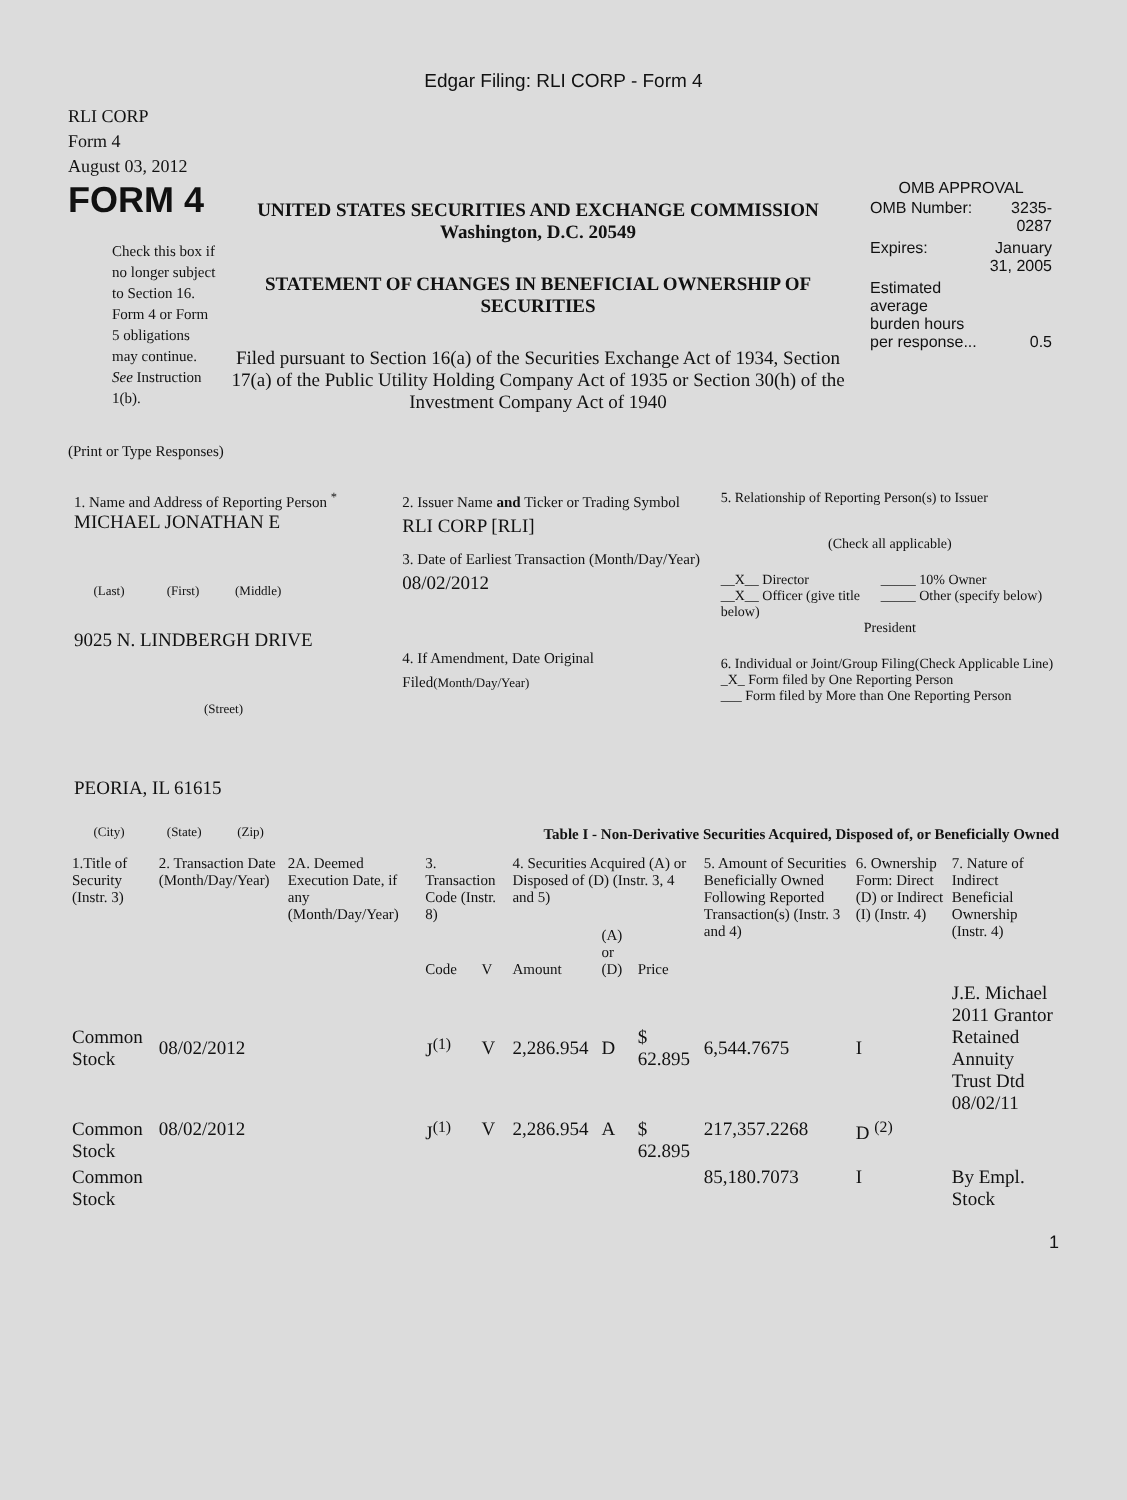Edgar Filing: RLI CORP - Form 4
RLI CORP
Form 4
August 03, 2012
FORM 4
Check this box if no longer subject to Section 16. Form 4 or Form 5 obligations may continue. See Instruction 1(b).
UNITED STATES SECURITIES AND EXCHANGE COMMISSION
Washington, D.C. 20549
STATEMENT OF CHANGES IN BENEFICIAL OWNERSHIP OF SECURITIES
Filed pursuant to Section 16(a) of the Securities Exchange Act of 1934, Section 17(a) of the Public Utility Holding Company Act of 1935 or Section 30(h) of the Investment Company Act of 1940
OMB APPROVAL
| OMB Number: | 3235-0287 |
| Expires: | January 31, 2005 |
| Estimated average burden hours per response... | 0.5 |
(Print or Type Responses)
1. Name and Address of Reporting Person <sup>*</sup>
MICHAEL JONATHAN E
(Last) (First) (Middle)
9025 N. LINDBERGH DRIVE
(Street)
PEORIA, IL 61615
(City) (State) (Zip)
2. Issuer Name and Ticker or Trading Symbol
RLI CORP [RLI]
3. Date of Earliest Transaction (Month/Day/Year)
08/02/2012
4. If Amendment, Date Original Filed(Month/Day/Year)
5. Relationship of Reporting Person(s) to Issuer
(Check all applicable)
__X__ Director
__X__ Officer (give title below)
_____ 10% Owner
_____ Other (specify below)
President
6. Individual or Joint/Group Filing(Check Applicable Line)
_X_ Form filed by One Reporting Person
___ Form filed by More than One Reporting Person
Table I - Non-Derivative Securities Acquired, Disposed of, or Beneficially Owned
| 1.Title of Security (Instr. 3) | 2. Transaction Date (Month/Day/Year) | 2A. Deemed Execution Date, if any (Month/Day/Year) | 3. Transaction Code (Instr. 8) | | 4. Securities Acquired (A) or Disposed of (D) (Instr. 3, 4 and 5) | | | 5. Amount of Securities Beneficially Owned Following Reported Transaction(s) (Instr. 3 and 4) | 6. Ownership Form: Direct (D) or Indirect (I) (Instr. 4) | 7. Nature of Indirect Beneficial Ownership (Instr. 4) |
| --- | --- | --- | --- | --- | --- | --- | --- | --- | --- | --- |
| | | | Code | V | Amount | (A) or (D) | Price | | | |
| Common Stock | 08/02/2012 | | J<sup>(1)</sup> | V | 2,286.954 | D | $ 62.895 | 6,544.7675 | I | J.E. Michael 2011 Grantor Retained Annuity Trust Dtd 08/02/11 |
| Common Stock | 08/02/2012 | | J<sup>(1)</sup> | V | 2,286.954 | A | $ 62.895 | 217,357.2268 | D <sup>(2)</sup> | |
| Common Stock | | | | | | | | 85,180.7073 | I | By Empl. Stock |
1